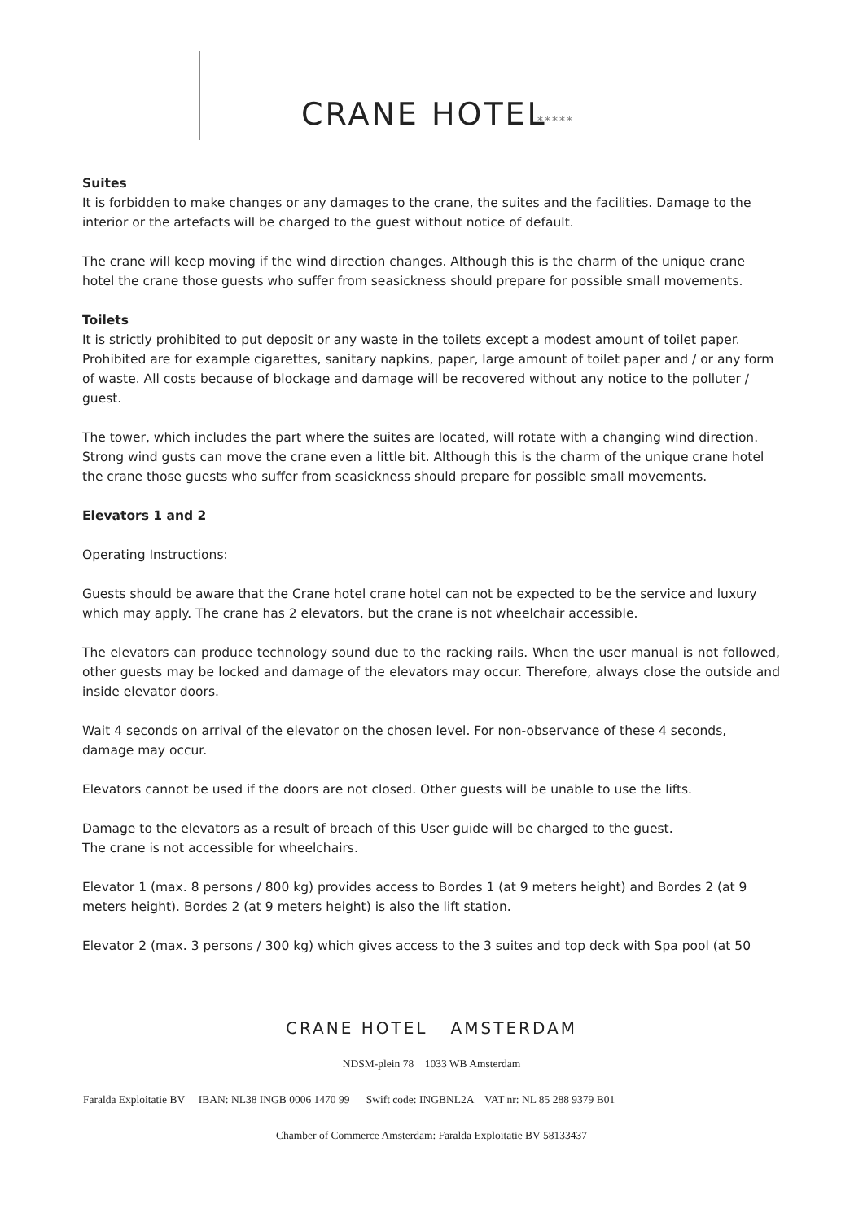CRANE HOTEL *****
Suites
It is forbidden to make changes or any damages to the crane, the suites and the facilities. Damage to the interior or the artefacts will be charged to the guest without notice of default.
The crane will keep moving if the wind direction changes. Although this is the charm of the unique crane hotel the crane those guests who suffer from seasickness should prepare for possible small movements.
Toilets
It is strictly prohibited to put deposit or any waste in the toilets except a modest amount of toilet paper. Prohibited are for example cigarettes, sanitary napkins, paper, large amount of toilet paper and / or any form of waste. All costs because of blockage and damage will be recovered without any notice to the polluter / guest.
The tower, which includes the part where the suites are located, will rotate with a changing wind direction. Strong wind gusts can move the crane even a little bit. Although this is the charm of the unique crane hotel the crane those guests who suffer from seasickness should prepare for possible small movements.
Elevators 1 and 2
Operating Instructions:
Guests should be aware that the Crane hotel crane hotel can not be expected to be the service and luxury which may apply. The crane has 2 elevators, but the crane is not wheelchair accessible.
The elevators can produce technology sound due to the racking rails. When the user manual is not followed, other guests may be locked and damage of the elevators may occur. Therefore, always close the outside and inside elevator doors.
Wait 4 seconds on arrival of the elevator on the chosen level. For non-observance of these 4 seconds, damage may occur.
Elevators cannot be used if the doors are not closed. Other guests will be unable to use the lifts.
Damage to the elevators as a result of breach of this User guide will be charged to the guest.
The crane is not accessible for wheelchairs.
Elevator 1 (max. 8 persons / 800 kg) provides access to Bordes 1 (at 9 meters height) and Bordes 2 (at 9 meters height). Bordes 2 (at 9 meters height) is also the lift station.
Elevator 2 (max. 3 persons / 300 kg) which gives access to the 3 suites and top deck with Spa pool (at 50
CRANE HOTEL AMSTERDAM
NDSM-plein 78 1033 WB Amsterdam
Faralda Exploitatie BV IBAN: NL38 INGB 0006 1470 99 Swift code: INGBNL2A VAT nr: NL 85 288 9379 B01
Chamber of Commerce Amsterdam: Faralda Exploitatie BV 58133437